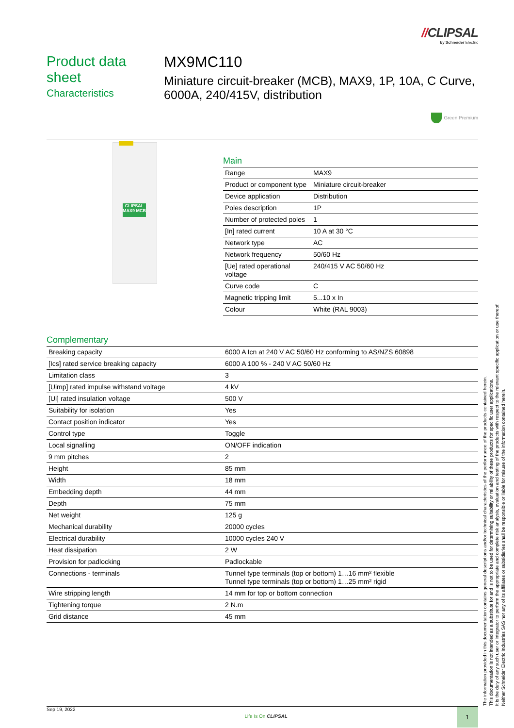//CLIPSAL
by Schneider Electric
Product data sheet
Characteristics
MX9MC110
Miniature circuit-breaker (MCB), MAX9, 1P, 10A, C Curve, 6000A, 240/415V, distribution
Green Premium
CLIPSAL MAX9 MCB
Main
| Range | MAX9 |
| Product or component type | Miniature circuit-breaker |
| Device application | Distribution |
| Poles description | 1P |
| Number of protected poles | 1 |
| [In] rated current | 10 A at 30 °C |
| Network type | AC |
| Network frequency | 50/60 Hz |
| [Ue] rated operational voltage | 240/415 V AC 50/60 Hz |
| Curve code | C |
| Magnetic tripping limit | 5...10 x In |
| Colour | White (RAL 9003) |
Complementary
| Breaking capacity | 6000 A Icn at 240 V AC 50/60 Hz conforming to AS/NZS 60898 |
| [Ics] rated service breaking capacity | 6000 A 100 % - 240 V AC 50/60 Hz |
| Limitation class | 3 |
| [Uimp] rated impulse withstand voltage | 4 kV |
| [Ui] rated insulation voltage | 500 V |
| Suitability for isolation | Yes |
| Contact position indicator | Yes |
| Control type | Toggle |
| Local signalling | ON/OFF indication |
| 9 mm pitches | 2 |
| Height | 85 mm |
| Width | 18 mm |
| Embedding depth | 44 mm |
| Depth | 75 mm |
| Net weight | 125 g |
| Mechanical durability | 20000 cycles |
| Electrical durability | 10000 cycles 240 V |
| Heat dissipation | 2 W |
| Provision for padlocking | Padlockable |
| Connections - terminals | Tunnel type terminals (top or bottom) 1…16 mm² flexible Tunnel type terminals (top or bottom) 1…25 mm² rigid |
| Wire stripping length | 14 mm for top or bottom connection |
| Tightening torque | 2 N.m |
| Grid distance | 45 mm |
The information provided in this documentation contains general descriptions and/or technical characteristics of the performance of the products contained herein.
This documentation is not intended as a substitute for and is not to be used for determining suitability or reliability of these products for specific user applications.
It is the duty of any such user or integrator to perform the appropriate and complete risk analysis, evaluation and testing of the products with respect to the relevant specific application or use thereof.
Neither Schneider Electric Industries SAS nor any of its affiliates or subsidiaries shall be responsible or liable for misuse of the information contained herein.
Sep 19, 2022
Life Is On CLIPSAL
1